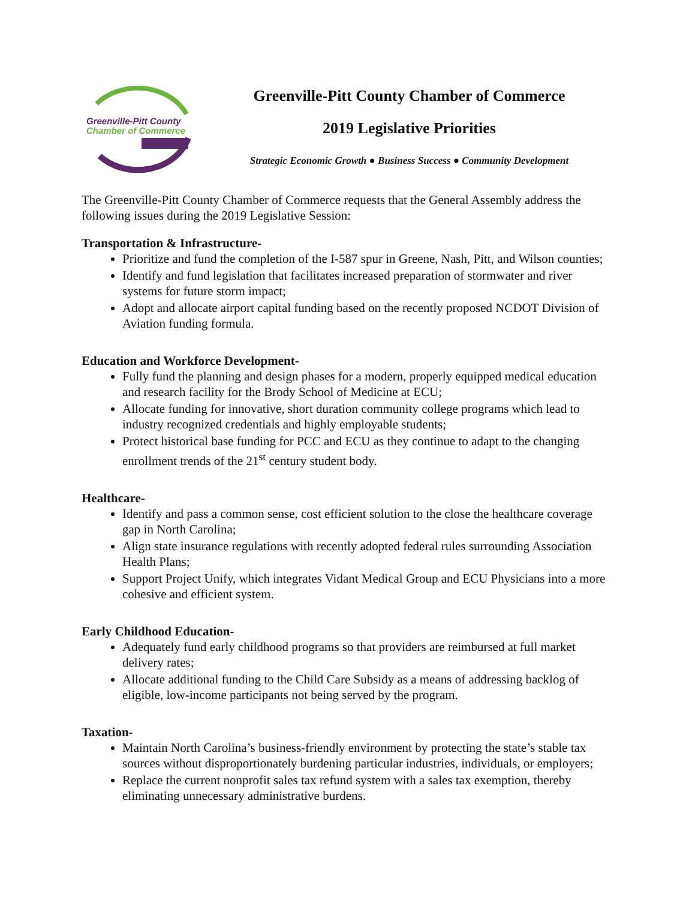Greenville-Pitt County
Chamber of Commerce
Greenville-Pitt County Chamber of Commerce
2019 Legislative Priorities
Strategic Economic Growth ● Business Success ● Community Development
The Greenville-Pitt County Chamber of Commerce requests that the General Assembly address the following issues during the 2019 Legislative Session:
Transportation & Infrastructure-
Prioritize and fund the completion of the I-587 spur in Greene, Nash, Pitt, and Wilson counties;
Identify and fund legislation that facilitates increased preparation of stormwater and river systems for future storm impact;
Adopt and allocate airport capital funding based on the recently proposed NCDOT Division of Aviation funding formula.
Education and Workforce Development-
Fully fund the planning and design phases for a modern, properly equipped medical education and research facility for the Brody School of Medicine at ECU;
Allocate funding for innovative, short duration community college programs which lead to industry recognized credentials and highly employable students;
Protect historical base funding for PCC and ECU as they continue to adapt to the changing enrollment trends of the 21<sup>st</sup> century student body.
Healthcare-
Identify and pass a common sense, cost efficient solution to the close the healthcare coverage gap in North Carolina;
Align state insurance regulations with recently adopted federal rules surrounding Association Health Plans;
Support Project Unify, which integrates Vidant Medical Group and ECU Physicians into a more cohesive and efficient system.
Early Childhood Education-
Adequately fund early childhood programs so that providers are reimbursed at full market delivery rates;
Allocate additional funding to the Child Care Subsidy as a means of addressing backlog of eligible, low-income participants not being served by the program.
Taxation-
Maintain North Carolina’s business-friendly environment by protecting the state’s stable tax sources without disproportionately burdening particular industries, individuals, or employers;
Replace the current nonprofit sales tax refund system with a sales tax exemption, thereby eliminating unnecessary administrative burdens.